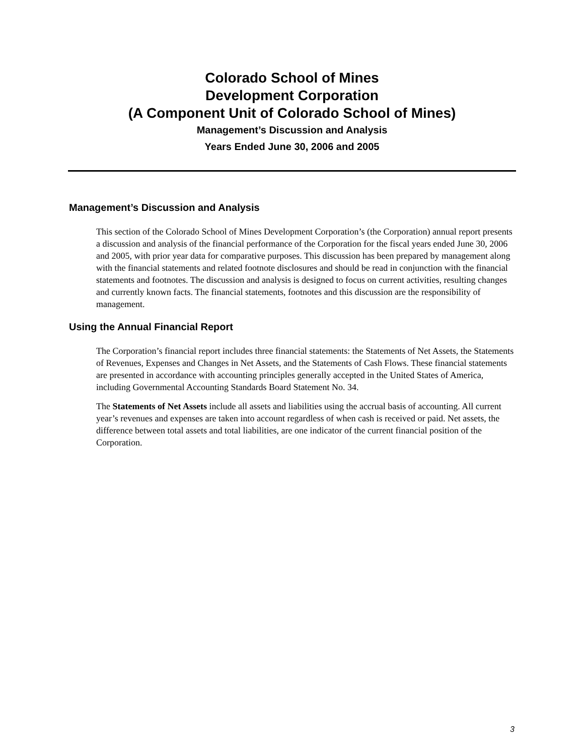Colorado School of Mines
Development Corporation
(A Component Unit of Colorado School of Mines)
Management’s Discussion and Analysis
Years Ended June 30, 2006 and 2005
Management’s Discussion and Analysis
This section of the Colorado School of Mines Development Corporation’s (the Corporation) annual report presents a discussion and analysis of the financial performance of the Corporation for the fiscal years ended June 30, 2006 and 2005, with prior year data for comparative purposes. This discussion has been prepared by management along with the financial statements and related footnote disclosures and should be read in conjunction with the financial statements and footnotes. The discussion and analysis is designed to focus on current activities, resulting changes and currently known facts. The financial statements, footnotes and this discussion are the responsibility of management.
Using the Annual Financial Report
The Corporation’s financial report includes three financial statements: the Statements of Net Assets, the Statements of Revenues, Expenses and Changes in Net Assets, and the Statements of Cash Flows. These financial statements are presented in accordance with accounting principles generally accepted in the United States of America, including Governmental Accounting Standards Board Statement No. 34.
The Statements of Net Assets include all assets and liabilities using the accrual basis of accounting. All current year’s revenues and expenses are taken into account regardless of when cash is received or paid. Net assets, the difference between total assets and total liabilities, are one indicator of the current financial position of the Corporation.
3